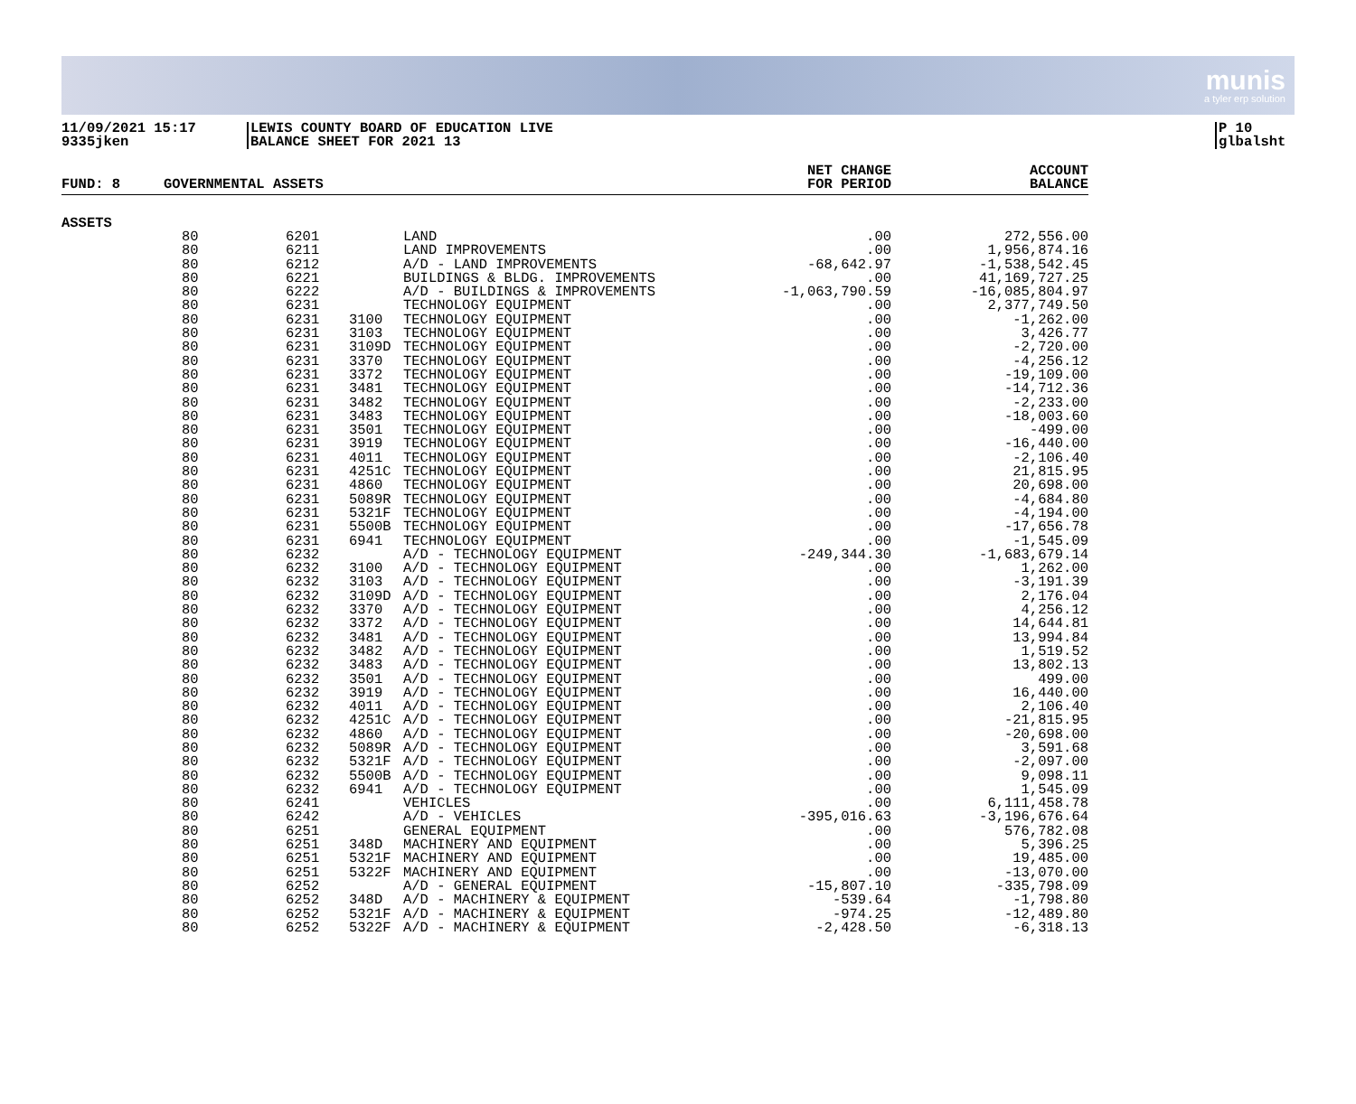munis
a tyler erp solution
11/09/2021 15:17
9335jken
LEWIS COUNTY BOARD OF EDUCATION LIVE
BALANCE SHEET FOR 2021 13
P 10
glbalsht
| FUND: 8 | GOVERNMENTAL ASSETS | | | | NET CHANGE FOR PERIOD | ACCOUNT BALANCE |
| --- | --- | --- | --- | --- | --- | --- |
| ASSETS | | | | | | |
| | 80 | 6201 | | LAND | .00 | 272,556.00 |
| | 80 | 6211 | | LAND IMPROVEMENTS | .00 | 1,956,874.16 |
| | 80 | 6212 | | A/D - LAND IMPROVEMENTS | -68,642.97 | -1,538,542.45 |
| | 80 | 6221 | | BUILDINGS & BLDG. IMPROVEMENTS | .00 | 41,169,727.25 |
| | 80 | 6222 | | A/D - BUILDINGS & IMPROVEMENTS | -1,063,790.59 | -16,085,804.97 |
| | 80 | 6231 | | TECHNOLOGY EQUIPMENT | .00 | 2,377,749.50 |
| | 80 | 6231 | 3100 | TECHNOLOGY EQUIPMENT | .00 | -1,262.00 |
| | 80 | 6231 | 3103 | TECHNOLOGY EQUIPMENT | .00 | 3,426.77 |
| | 80 | 6231 | 3109D | TECHNOLOGY EQUIPMENT | .00 | -2,720.00 |
| | 80 | 6231 | 3370 | TECHNOLOGY EQUIPMENT | .00 | -4,256.12 |
| | 80 | 6231 | 3372 | TECHNOLOGY EQUIPMENT | .00 | -19,109.00 |
| | 80 | 6231 | 3481 | TECHNOLOGY EQUIPMENT | .00 | -14,712.36 |
| | 80 | 6231 | 3482 | TECHNOLOGY EQUIPMENT | .00 | -2,233.00 |
| | 80 | 6231 | 3483 | TECHNOLOGY EQUIPMENT | .00 | -18,003.60 |
| | 80 | 6231 | 3501 | TECHNOLOGY EQUIPMENT | .00 | -499.00 |
| | 80 | 6231 | 3919 | TECHNOLOGY EQUIPMENT | .00 | -16,440.00 |
| | 80 | 6231 | 4011 | TECHNOLOGY EQUIPMENT | .00 | -2,106.40 |
| | 80 | 6231 | 4251C | TECHNOLOGY EQUIPMENT | .00 | 21,815.95 |
| | 80 | 6231 | 4860 | TECHNOLOGY EQUIPMENT | .00 | 20,698.00 |
| | 80 | 6231 | 5089R | TECHNOLOGY EQUIPMENT | .00 | -4,684.80 |
| | 80 | 6231 | 5321F | TECHNOLOGY EQUIPMENT | .00 | -4,194.00 |
| | 80 | 6231 | 5500B | TECHNOLOGY EQUIPMENT | .00 | -17,656.78 |
| | 80 | 6231 | 6941 | TECHNOLOGY EQUIPMENT | .00 | -1,545.09 |
| | 80 | 6232 | | A/D - TECHNOLOGY EQUIPMENT | -249,344.30 | -1,683,679.14 |
| | 80 | 6232 | 3100 | A/D - TECHNOLOGY EQUIPMENT | .00 | 1,262.00 |
| | 80 | 6232 | 3103 | A/D - TECHNOLOGY EQUIPMENT | .00 | -3,191.39 |
| | 80 | 6232 | 3109D | A/D - TECHNOLOGY EQUIPMENT | .00 | 2,176.04 |
| | 80 | 6232 | 3370 | A/D - TECHNOLOGY EQUIPMENT | .00 | 4,256.12 |
| | 80 | 6232 | 3372 | A/D - TECHNOLOGY EQUIPMENT | .00 | 14,644.81 |
| | 80 | 6232 | 3481 | A/D - TECHNOLOGY EQUIPMENT | .00 | 13,994.84 |
| | 80 | 6232 | 3482 | A/D - TECHNOLOGY EQUIPMENT | .00 | 1,519.52 |
| | 80 | 6232 | 3483 | A/D - TECHNOLOGY EQUIPMENT | .00 | 13,802.13 |
| | 80 | 6232 | 3501 | A/D - TECHNOLOGY EQUIPMENT | .00 | 499.00 |
| | 80 | 6232 | 3919 | A/D - TECHNOLOGY EQUIPMENT | .00 | 16,440.00 |
| | 80 | 6232 | 4011 | A/D - TECHNOLOGY EQUIPMENT | .00 | 2,106.40 |
| | 80 | 6232 | 4251C | A/D - TECHNOLOGY EQUIPMENT | .00 | -21,815.95 |
| | 80 | 6232 | 4860 | A/D - TECHNOLOGY EQUIPMENT | .00 | -20,698.00 |
| | 80 | 6232 | 5089R | A/D - TECHNOLOGY EQUIPMENT | .00 | 3,591.68 |
| | 80 | 6232 | 5321F | A/D - TECHNOLOGY EQUIPMENT | .00 | -2,097.00 |
| | 80 | 6232 | 5500B | A/D - TECHNOLOGY EQUIPMENT | .00 | 9,098.11 |
| | 80 | 6232 | 6941 | A/D - TECHNOLOGY EQUIPMENT | .00 | 1,545.09 |
| | 80 | 6241 | | VEHICLES | .00 | 6,111,458.78 |
| | 80 | 6242 | | A/D - VEHICLES | -395,016.63 | -3,196,676.64 |
| | 80 | 6251 | | GENERAL EQUIPMENT | .00 | 576,782.08 |
| | 80 | 6251 | 348D | MACHINERY AND EQUIPMENT | .00 | 5,396.25 |
| | 80 | 6251 | 5321F | MACHINERY AND EQUIPMENT | .00 | 19,485.00 |
| | 80 | 6251 | 5322F | MACHINERY AND EQUIPMENT | .00 | -13,070.00 |
| | 80 | 6252 | | A/D - GENERAL EQUIPMENT | -15,807.10 | -335,798.09 |
| | 80 | 6252 | 348D | A/D - MACHINERY & EQUIPMENT | -539.64 | -1,798.80 |
| | 80 | 6252 | 5321F | A/D - MACHINERY & EQUIPMENT | -974.25 | -12,489.80 |
| | 80 | 6252 | 5322F | A/D - MACHINERY & EQUIPMENT | -2,428.50 | -6,318.13 |